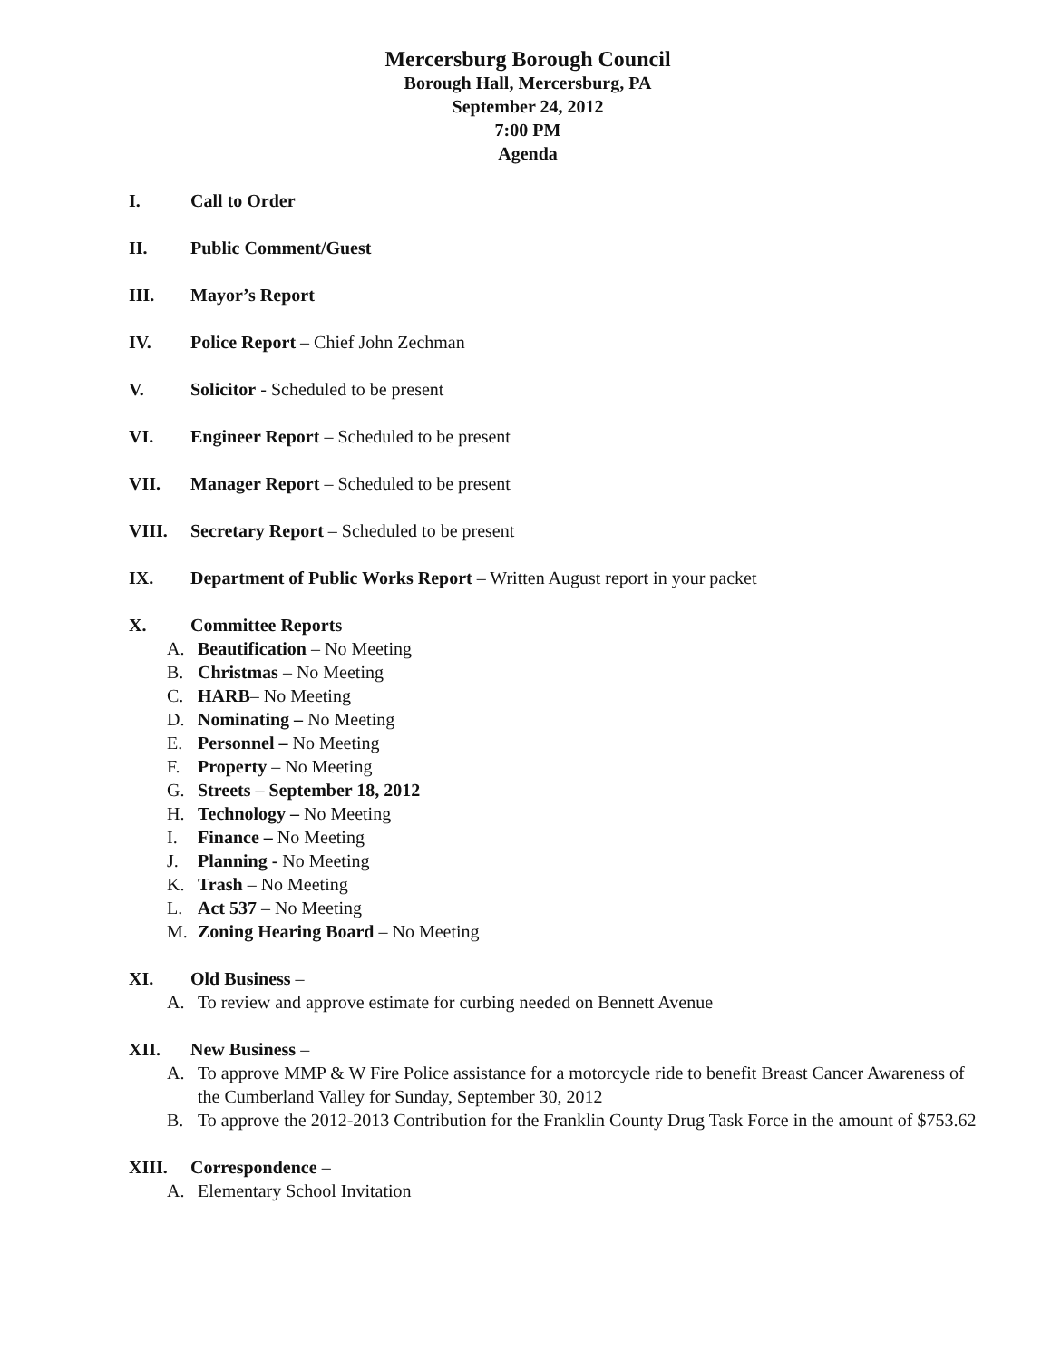Mercersburg Borough Council
Borough Hall, Mercersburg, PA
September 24, 2012
7:00 PM
Agenda
I. Call to Order
II. Public Comment/Guest
III. Mayor’s Report
IV. Police Report – Chief John Zechman
V. Solicitor - Scheduled to be present
VI. Engineer Report – Scheduled to be present
VII. Manager Report – Scheduled to be present
VIII. Secretary Report – Scheduled to be present
IX. Department of Public Works Report – Written August report in your packet
X. Committee Reports
A. Beautification – No Meeting
B. Christmas – No Meeting
C. HARB– No Meeting
D. Nominating – No Meeting
E. Personnel – No Meeting
F. Property – No Meeting
G. Streets – September 18, 2012
H. Technology – No Meeting
I. Finance – No Meeting
J. Planning - No Meeting
K. Trash – No Meeting
L. Act 537 – No Meeting
M. Zoning Hearing Board – No Meeting
XI. Old Business –
A. To review and approve estimate for curbing needed on Bennett Avenue
XII. New Business –
A. To approve MMP & W Fire Police assistance for a motorcycle ride to benefit Breast Cancer Awareness of the Cumberland Valley for Sunday, September 30, 2012
B. To approve the 2012-2013 Contribution for the Franklin County Drug Task Force in the amount of $753.62
XIII. Correspondence –
A. Elementary School Invitation